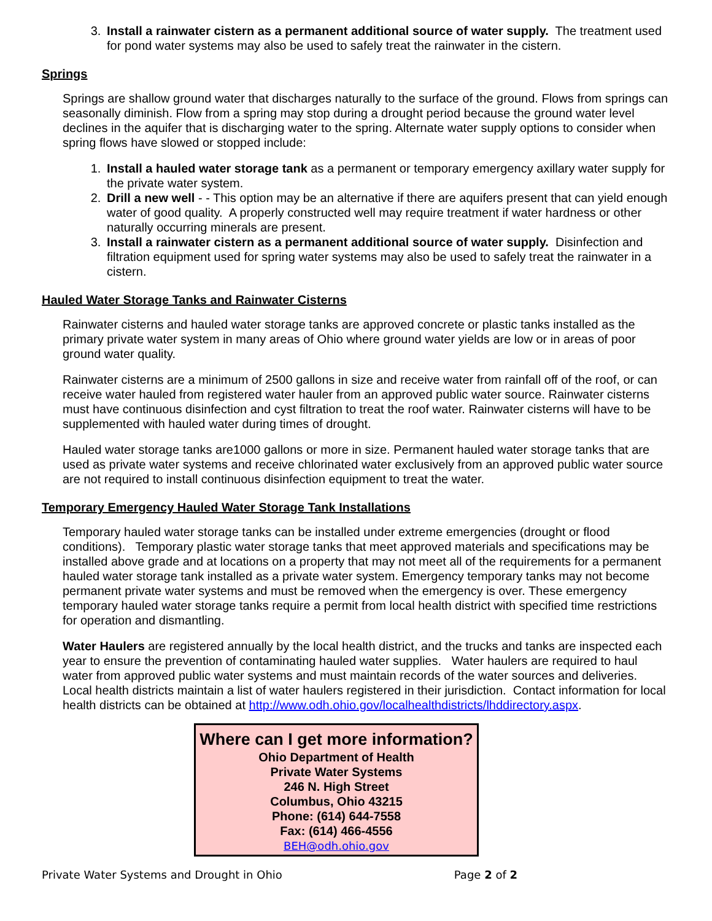3. Install a rainwater cistern as a permanent additional source of water supply. The treatment used for pond water systems may also be used to safely treat the rainwater in the cistern.
Springs
Springs are shallow ground water that discharges naturally to the surface of the ground. Flows from springs can seasonally diminish. Flow from a spring may stop during a drought period because the ground water level declines in the aquifer that is discharging water to the spring. Alternate water supply options to consider when spring flows have slowed or stopped include:
1. Install a hauled water storage tank as a permanent or temporary emergency axillary water supply for the private water system.
2. Drill a new well - - This option may be an alternative if there are aquifers present that can yield enough water of good quality. A properly constructed well may require treatment if water hardness or other naturally occurring minerals are present.
3. Install a rainwater cistern as a permanent additional source of water supply. Disinfection and filtration equipment used for spring water systems may also be used to safely treat the rainwater in a cistern.
Hauled Water Storage Tanks and Rainwater Cisterns
Rainwater cisterns and hauled water storage tanks are approved concrete or plastic tanks installed as the primary private water system in many areas of Ohio where ground water yields are low or in areas of poor ground water quality.
Rainwater cisterns are a minimum of 2500 gallons in size and receive water from rainfall off of the roof, or can receive water hauled from registered water hauler from an approved public water source. Rainwater cisterns must have continuous disinfection and cyst filtration to treat the roof water. Rainwater cisterns will have to be supplemented with hauled water during times of drought.
Hauled water storage tanks are1000 gallons or more in size. Permanent hauled water storage tanks that are used as private water systems and receive chlorinated water exclusively from an approved public water source are not required to install continuous disinfection equipment to treat the water.
Temporary Emergency Hauled Water Storage Tank Installations
Temporary hauled water storage tanks can be installed under extreme emergencies (drought or flood conditions). Temporary plastic water storage tanks that meet approved materials and specifications may be installed above grade and at locations on a property that may not meet all of the requirements for a permanent hauled water storage tank installed as a private water system. Emergency temporary tanks may not become permanent private water systems and must be removed when the emergency is over. These emergency temporary hauled water storage tanks require a permit from local health district with specified time restrictions for operation and dismantling.
Water Haulers are registered annually by the local health district, and the trucks and tanks are inspected each year to ensure the prevention of contaminating hauled water supplies. Water haulers are required to haul water from approved public water systems and must maintain records of the water sources and deliveries. Local health districts maintain a list of water haulers registered in their jurisdiction. Contact information for local health districts can be obtained at http://www.odh.ohio.gov/localhealthdistricts/lhddirectory.aspx.
Where can I get more information?
Ohio Department of Health
Private Water Systems
246 N. High Street
Columbus, Ohio 43215
Phone: (614) 644-7558
Fax: (614) 466-4556
BEH@odh.ohio.gov
Private Water Systems and Drought in Ohio Page 2 of 2